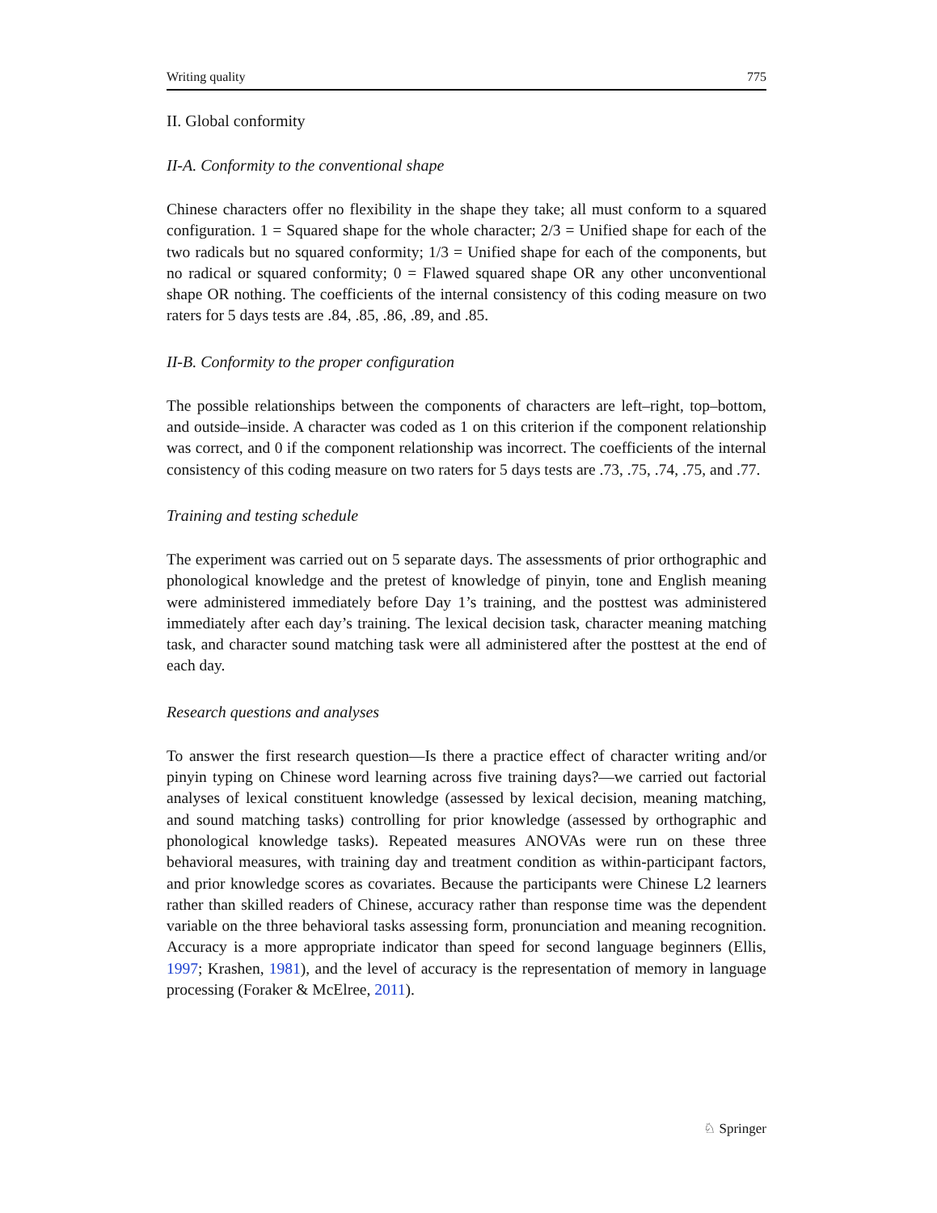Writing quality 775
II. Global conformity
II-A. Conformity to the conventional shape
Chinese characters offer no flexibility in the shape they take; all must conform to a squared configuration. 1 = Squared shape for the whole character; 2/3 = Unified shape for each of the two radicals but no squared conformity; 1/3 = Unified shape for each of the components, but no radical or squared conformity; 0 = Flawed squared shape OR any other unconventional shape OR nothing. The coefficients of the internal consistency of this coding measure on two raters for 5 days tests are .84, .85, .86, .89, and .85.
II-B. Conformity to the proper configuration
The possible relationships between the components of characters are left–right, top–bottom, and outside–inside. A character was coded as 1 on this criterion if the component relationship was correct, and 0 if the component relationship was incorrect. The coefficients of the internal consistency of this coding measure on two raters for 5 days tests are .73, .75, .74, .75, and .77.
Training and testing schedule
The experiment was carried out on 5 separate days. The assessments of prior orthographic and phonological knowledge and the pretest of knowledge of pinyin, tone and English meaning were administered immediately before Day 1’s training, and the posttest was administered immediately after each day’s training. The lexical decision task, character meaning matching task, and character sound matching task were all administered after the posttest at the end of each day.
Research questions and analyses
To answer the first research question—Is there a practice effect of character writing and/or pinyin typing on Chinese word learning across five training days?—we carried out factorial analyses of lexical constituent knowledge (assessed by lexical decision, meaning matching, and sound matching tasks) controlling for prior knowledge (assessed by orthographic and phonological knowledge tasks). Repeated measures ANOVAs were run on these three behavioral measures, with training day and treatment condition as within-participant factors, and prior knowledge scores as covariates. Because the participants were Chinese L2 learners rather than skilled readers of Chinese, accuracy rather than response time was the dependent variable on the three behavioral tasks assessing form, pronunciation and meaning recognition. Accuracy is a more appropriate indicator than speed for second language beginners (Ellis, 1997; Krashen, 1981), and the level of accuracy is the representation of memory in language processing (Foraker & McElree, 2011).
♘ Springer